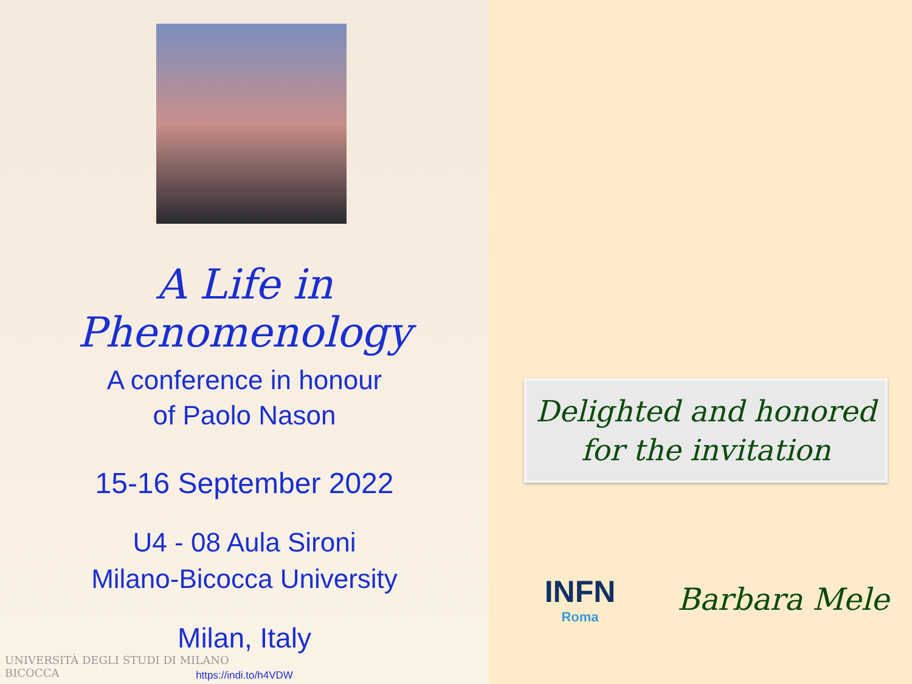A Life in Phenomenology
A conference in honour
of Paolo Nason
15-16 September 2022
U4 - 08 Aula Sironi
Milano-Bicocca University
Milan, Italy
https://indi.to/h4VDW
UNIVERSITÀ DEGLI STUDI DI MILANO
BICOCCA
Delighted and honored
for the invitation
INFN
Roma
Barbara Mele